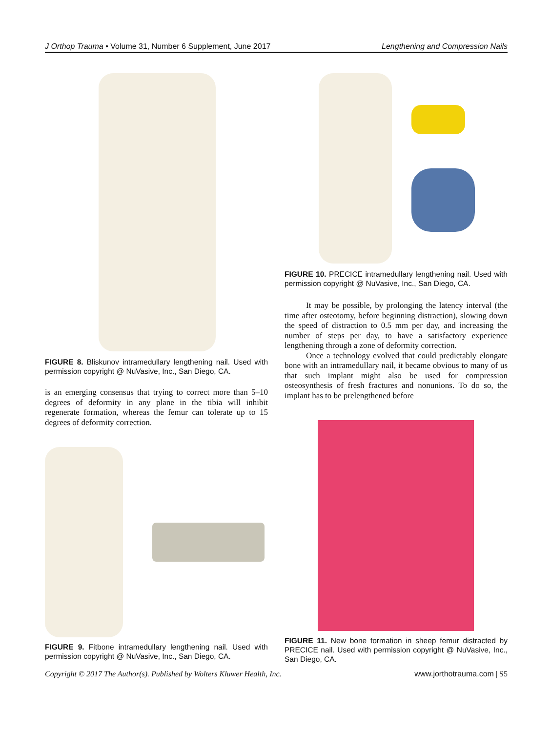J Orthop Trauma • Volume 31, Number 6 Supplement, June 2017 Lengthening and Compression Nails
FIGURE 8. Bliskunov intramedullary lengthening nail. Used with permission copyright @ NuVasive, Inc., San Diego, CA.
is an emerging consensus that trying to correct more than 5–10 degrees of deformity in any plane in the tibia will inhibit regenerate formation, whereas the femur can tolerate up to 15 degrees of deformity correction.
FIGURE 9. Fitbone intramedullary lengthening nail. Used with permission copyright @ NuVasive, Inc., San Diego, CA.
FIGURE 10. PRECICE intramedullary lengthening nail. Used with permission copyright @ NuVasive, Inc., San Diego, CA.
It may be possible, by prolonging the latency interval (the time after osteotomy, before beginning distraction), slowing down the speed of distraction to 0.5 mm per day, and increasing the number of steps per day, to have a satisfactory experience lengthening through a zone of deformity correction.
Once a technology evolved that could predictably elongate bone with an intramedullary nail, it became obvious to many of us that such implant might also be used for compression osteosynthesis of fresh fractures and nonunions. To do so, the implant has to be prelengthened before
FIGURE 11. New bone formation in sheep femur distracted by PRECICE nail. Used with permission copyright @ NuVasive, Inc., San Diego, CA.
Copyright © 2017 The Author(s). Published by Wolters Kluwer Health, Inc. www.jorthotrauma.com | S5